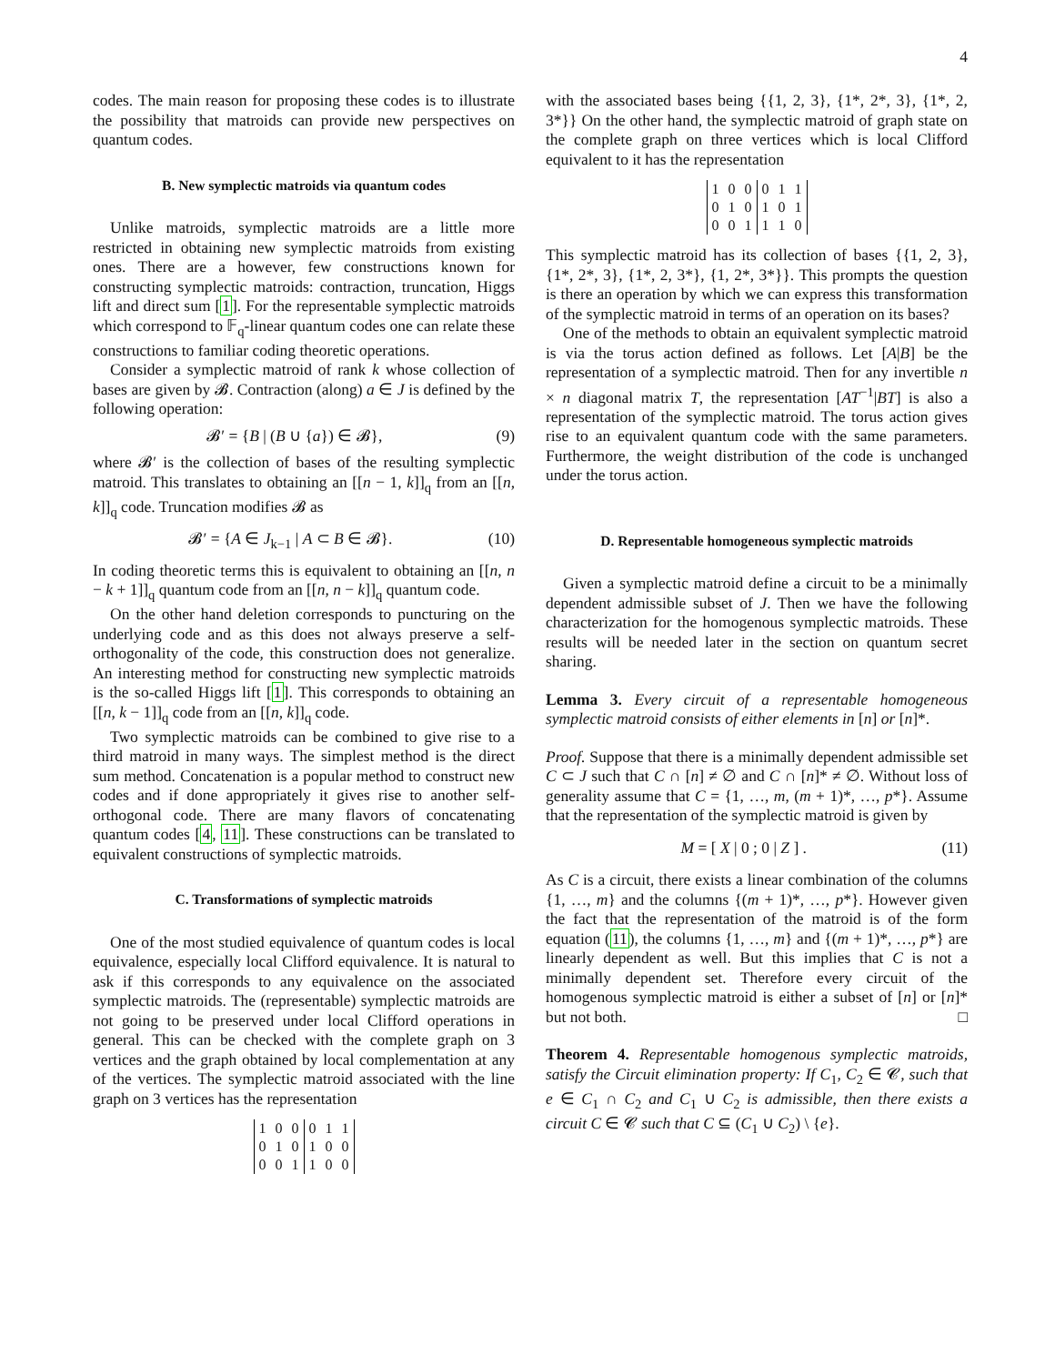4
codes. The main reason for proposing these codes is to illustrate the possibility that matroids can provide new perspectives on quantum codes.
B. New symplectic matroids via quantum codes
Unlike matroids, symplectic matroids are a little more restricted in obtaining new symplectic matroids from existing ones. There are a however, few constructions known for constructing symplectic matroids: contraction, truncation, Higgs lift and direct sum [1]. For the representable symplectic matroids which correspond to 𝔽<sub>q</sub>-linear quantum codes one can relate these constructions to familiar coding theoretic operations.
Consider a symplectic matroid of rank k whose collection of bases are given by 𝓑. Contraction (along) a ∈ J is defined by the following operation:
𝓑′ = {B | (B ∪ {a}) ∈ 𝓑}, (9)
where 𝓑′ is the collection of bases of the resulting symplectic matroid. This translates to obtaining an [[n − 1, k]]<sub>q</sub> from an [[n, k]]<sub>q</sub> code. Truncation modifies 𝓑 as
𝓑′ = {A ∈ J<sub>k−1</sub> | A ⊂ B ∈ 𝓑}. (10)
In coding theoretic terms this is equivalent to obtaining an [[n, n − k + 1]]<sub>q</sub> quantum code from an [[n, n − k]]<sub>q</sub> quantum code.
On the other hand deletion corresponds to puncturing on the underlying code and as this does not always preserve a self-orthogonality of the code, this construction does not generalize. An interesting method for constructing new symplectic matroids is the so-called Higgs lift [1]. This corresponds to obtaining an [[n, k − 1]]<sub>q</sub> code from an [[n, k]]<sub>q</sub> code.
Two symplectic matroids can be combined to give rise to a third matroid in many ways. The simplest method is the direct sum method. Concatenation is a popular method to construct new codes and if done appropriately it gives rise to another self-orthogonal code. There are many flavors of concatenating quantum codes [4, 11]. These constructions can be translated to equivalent constructions of symplectic matroids.
C. Transformations of symplectic matroids
One of the most studied equivalence of quantum codes is local equivalence, especially local Clifford equivalence. It is natural to ask if this corresponds to any equivalence on the associated symplectic matroids. The (representable) symplectic matroids are not going to be preserved under local Clifford operations in general. This can be checked with the complete graph on 3 vertices and the graph obtained by local complementation at any of the vertices. The symplectic matroid associated with the line graph on 3 vertices has the representation
| 1 | 0 | 0 | 0 | 1 | 1 |
| 0 | 1 | 0 | 1 | 0 | 0 |
| 0 | 0 | 1 | 1 | 0 | 0 |
with the associated bases being {{1, 2, 3}, {1*, 2*, 3}, {1*, 2, 3*}} On the other hand, the symplectic matroid of graph state on the complete graph on three vertices which is local Clifford equivalent to it has the representation
| 1 | 0 | 0 | 0 | 1 | 1 |
| 0 | 1 | 0 | 1 | 0 | 1 |
| 0 | 0 | 1 | 1 | 1 | 0 |
This symplectic matroid has its collection of bases {{1, 2, 3}, {1*, 2*, 3}, {1*, 2, 3*}, {1, 2*, 3*}}. This prompts the question is there an operation by which we can express this transformation of the symplectic matroid in terms of an operation on its bases?
One of the methods to obtain an equivalent symplectic matroid is via the torus action defined as follows. Let [A|B] be the representation of a symplectic matroid. Then for any invertible n × n diagonal matrix T, the representation [AT<sup>−1</sup>|BT] is also a representation of the symplectic matroid. The torus action gives rise to an equivalent quantum code with the same parameters. Furthermore, the weight distribution of the code is unchanged under the torus action.
D. Representable homogeneous symplectic matroids
Given a symplectic matroid define a circuit to be a minimally dependent admissible subset of J. Then we have the following characterization for the homogenous symplectic matroids. These results will be needed later in the section on quantum secret sharing.
Lemma 3. Every circuit of a representable homogeneous symplectic matroid consists of either elements in [n] or [n]*.
Proof. Suppose that there is a minimally dependent admissible set C ⊂ J such that C ∩ [n] ≠ ∅ and C ∩ [n]* ≠ ∅. Without loss of generality assume that C = {1, …, m, (m + 1)*, …, p*}. Assume that the representation of the symplectic matroid is given by
M = [ X | 0 ; 0 | Z ] . (11)
As C is a circuit, there exists a linear combination of the columns {1, …, m} and the columns {(m + 1)*, …, p*}. However given the fact that the representation of the matroid is of the form equation (11), the columns {1, …, m} and {(m + 1)*, …, p*} are linearly dependent as well. But this implies that C is not a minimally dependent set. Therefore every circuit of the homogenous symplectic matroid is either a subset of [n] or [n]* but not both. □
Theorem 4. Representable homogenous symplectic matroids, satisfy the Circuit elimination property: If C<sub>1</sub>, C<sub>2</sub> ∈ 𝓒, such that e ∈ C<sub>1</sub> ∩ C<sub>2</sub> and C<sub>1</sub> ∪ C<sub>2</sub> is admissible, then there exists a circuit C ∈ 𝓒 such that C ⊆ (C<sub>1</sub> ∪ C<sub>2</sub>) \ {e}.